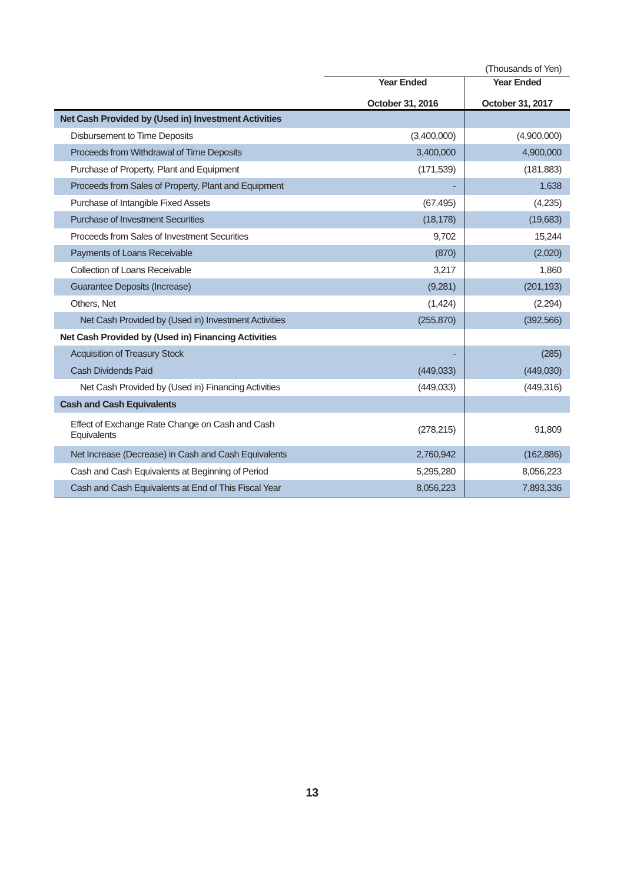(Thousands of Yen)
| | Year Ended October 31, 2016 | Year Ended October 31, 2017 |
| --- | --- | --- |
| Net Cash Provided by (Used in) Investment Activities | | |
| Disbursement to Time Deposits | (3,400,000) | (4,900,000) |
| Proceeds from Withdrawal of Time Deposits | 3,400,000 | 4,900,000 |
| Purchase of Property, Plant and Equipment | (171,539) | (181,883) |
| Proceeds from Sales of Property, Plant and Equipment | - | 1,638 |
| Purchase of Intangible Fixed Assets | (67,495) | (4,235) |
| Purchase of Investment Securities | (18,178) | (19,683) |
| Proceeds from Sales of Investment Securities | 9,702 | 15,244 |
| Payments of Loans Receivable | (870) | (2,020) |
| Collection of Loans Receivable | 3,217 | 1,860 |
| Guarantee Deposits (Increase) | (9,281) | (201,193) |
| Others, Net | (1,424) | (2,294) |
| Net Cash Provided by (Used in) Investment Activities | (255,870) | (392,566) |
| Net Cash Provided by (Used in) Financing Activities | | |
| Acquisition of Treasury Stock | - | (285) |
| Cash Dividends Paid | (449,033) | (449,030) |
| Net Cash Provided by (Used in) Financing Activities | (449,033) | (449,316) |
| Cash and Cash Equivalents | | |
| Effect of Exchange Rate Change on Cash and Cash Equivalents | (278,215) | 91,809 |
| Net Increase (Decrease) in Cash and Cash Equivalents | 2,760,942 | (162,886) |
| Cash and Cash Equivalents at Beginning of Period | 5,295,280 | 8,056,223 |
| Cash and Cash Equivalents at End of This Fiscal Year | 8,056,223 | 7,893,336 |
13